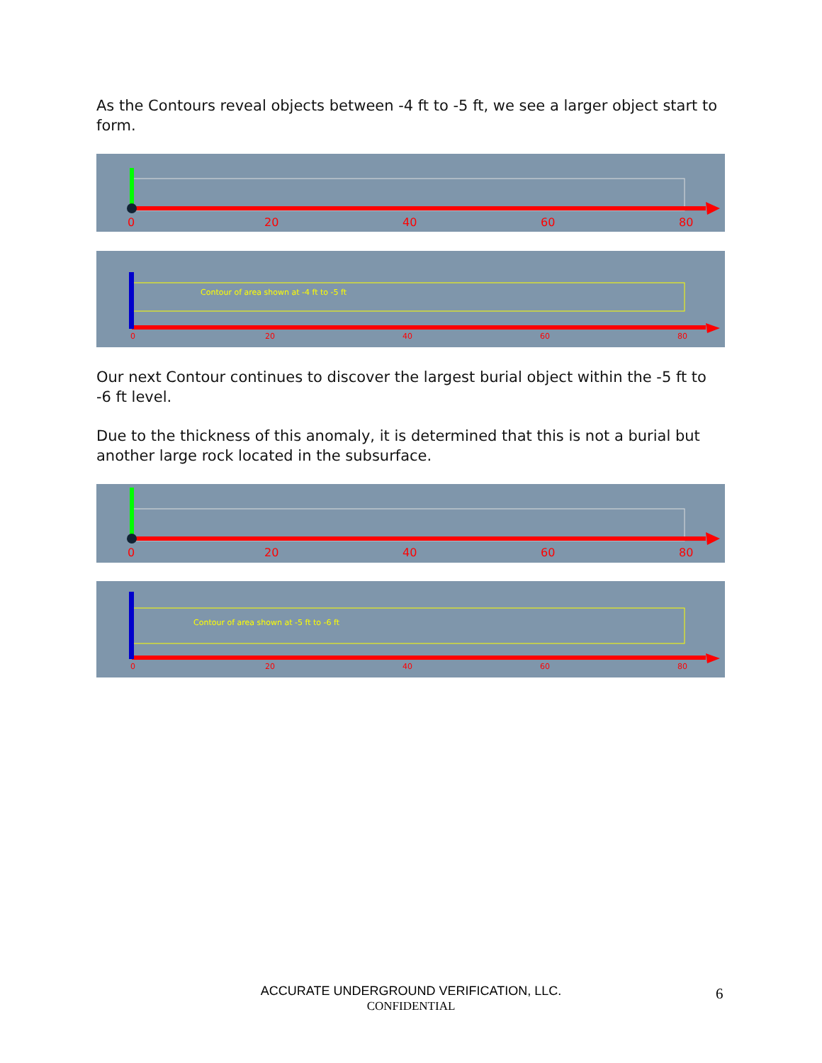As the Contours reveal objects between -4 ft to -5 ft, we see a larger object start to form.
0
20
40
60
80
Contour of area shown at -4 ft to -5 ft
0
20
40
60
80
Our next Contour continues to discover the largest burial object within the -5 ft to -6 ft level.
Due to the thickness of this anomaly, it is determined that this is not a burial but another large rock located in the subsurface.
0
20
40
60
80
Contour of area shown at -5 ft to -6 ft
0
20
40
60
80
ACCURATE UNDERGROUND VERIFICATION, LLC.
CONFIDENTIAL
6